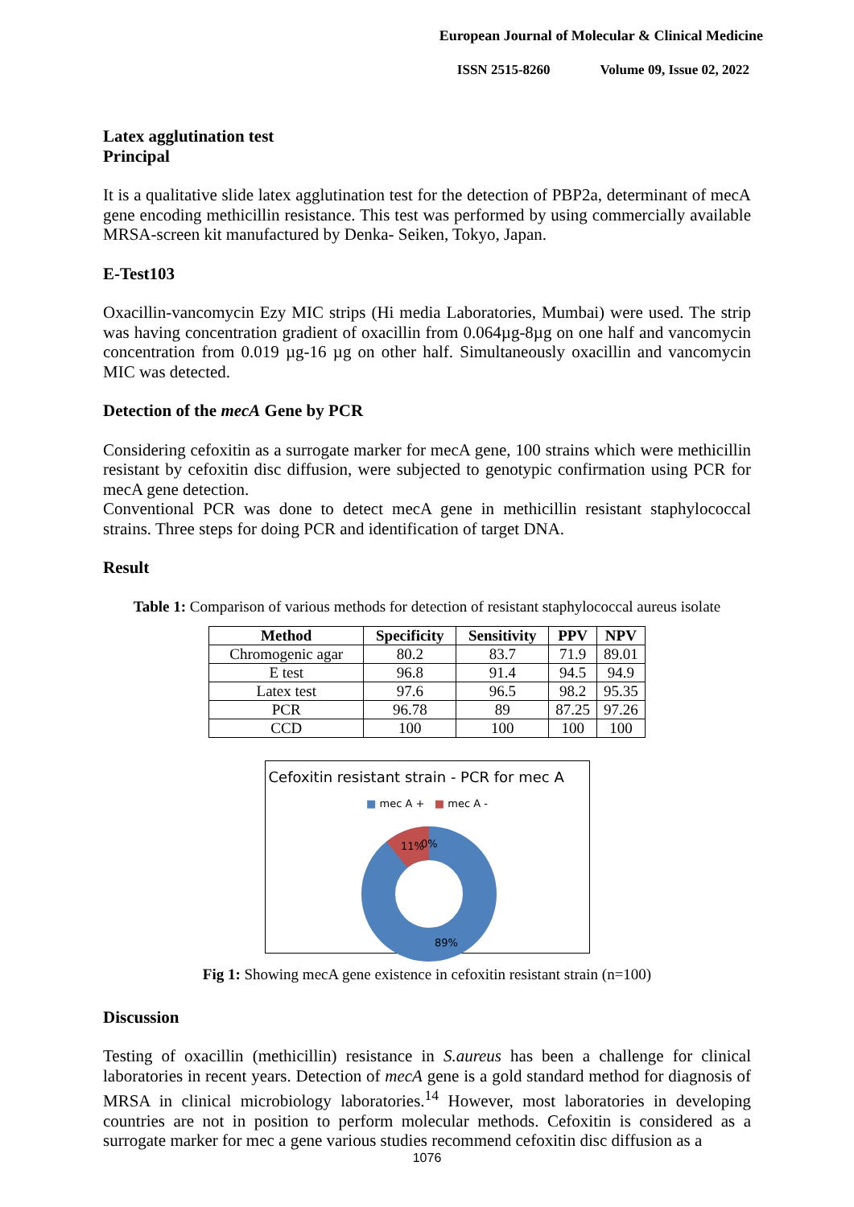European Journal of Molecular & Clinical Medicine
ISSN 2515-8260 Volume 09, Issue 02, 2022
Latex agglutination test
Principal
It is a qualitative slide latex agglutination test for the detection of PBP2a, determinant of mecA gene encoding methicillin resistance. This test was performed by using commercially available MRSA-screen kit manufactured by Denka- Seiken, Tokyo, Japan.
E-Test103
Oxacillin-vancomycin Ezy MIC strips (Hi media Laboratories, Mumbai) were used. The strip was having concentration gradient of oxacillin from 0.064µg-8µg on one half and vancomycin concentration from 0.019 µg-16 µg on other half. Simultaneously oxacillin and vancomycin MIC was detected.
Detection of the mecA Gene by PCR
Considering cefoxitin as a surrogate marker for mecA gene, 100 strains which were methicillin resistant by cefoxitin disc diffusion, were subjected to genotypic confirmation using PCR for mecA gene detection.
Conventional PCR was done to detect mecA gene in methicillin resistant staphylococcal strains. Three steps for doing PCR and identification of target DNA.
Result
Table 1: Comparison of various methods for detection of resistant staphylococcal aureus isolate
| Method | Specificity | Sensitivity | PPV | NPV |
| --- | --- | --- | --- | --- |
| Chromogenic agar | 80.2 | 83.7 | 71.9 | 89.01 |
| E test | 96.8 | 91.4 | 94.5 | 94.9 |
| Latex test | 97.6 | 96.5 | 98.2 | 95.35 |
| PCR | 96.78 | 89 | 87.25 | 97.26 |
| CCD | 100 | 100 | 100 | 100 |
Cefoxitin resistant strain - PCR for mec A
■ mec A + ■ mec A -
11%
0%
89%
Fig 1: Showing mecA gene existence in cefoxitin resistant strain (n=100)
Discussion
Testing of oxacillin (methicillin) resistance in S.aureus has been a challenge for clinical laboratories in recent years. Detection of mecA gene is a gold standard method for diagnosis of MRSA in clinical microbiology laboratories.<sup>14</sup> However, most laboratories in developing countries are not in position to perform molecular methods. Cefoxitin is considered as a surrogate marker for mec a gene various studies recommend cefoxitin disc diffusion as a
1076